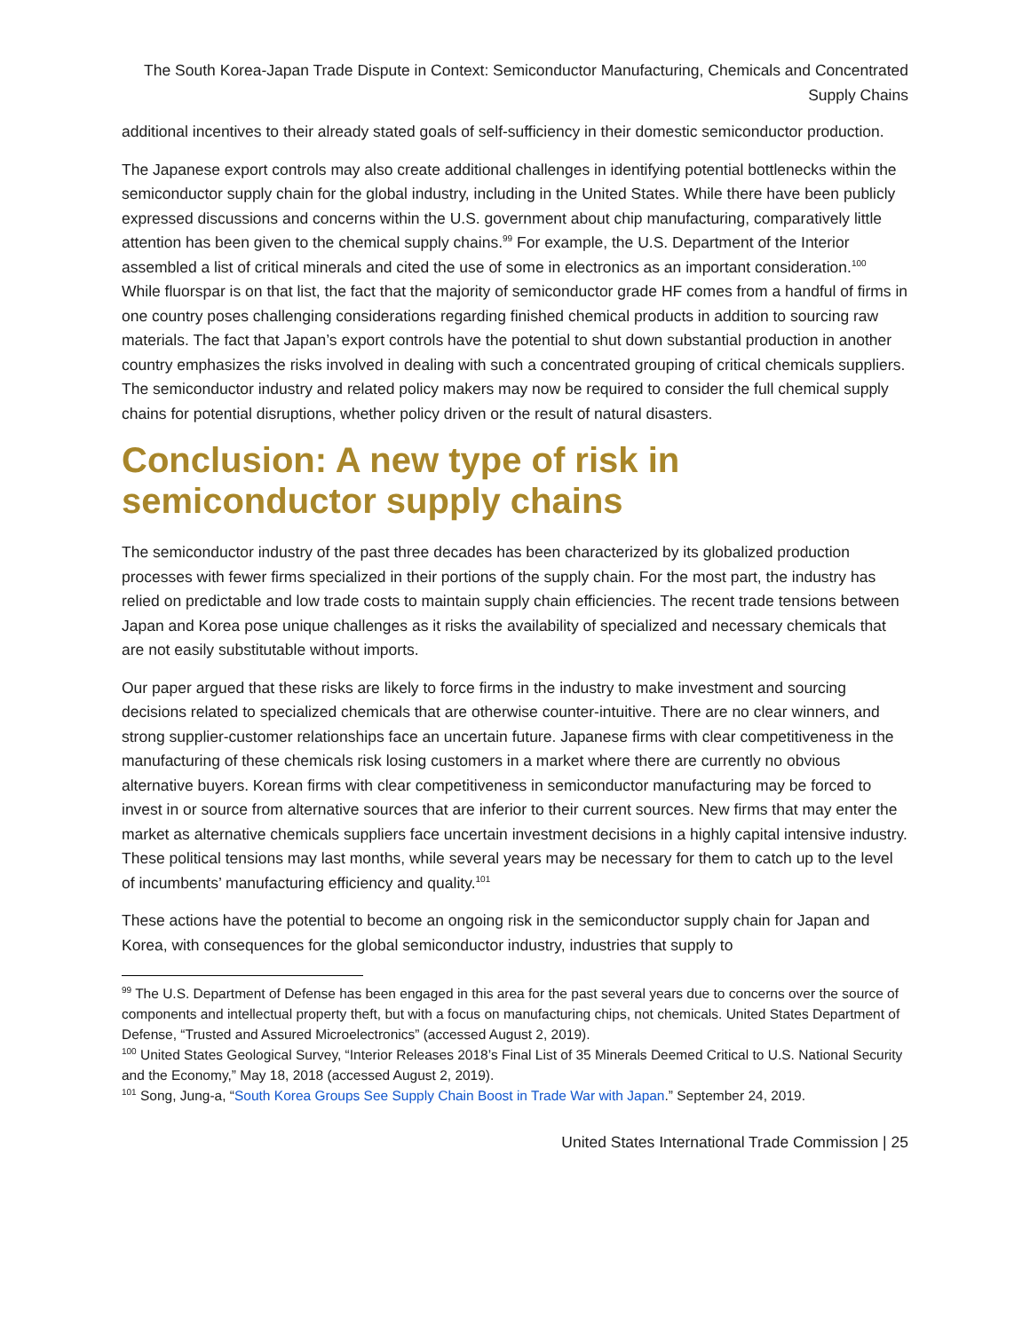The South Korea-Japan Trade Dispute in Context: Semiconductor Manufacturing, Chemicals and Concentrated Supply Chains
additional incentives to their already stated goals of self-sufficiency in their domestic semiconductor production.
The Japanese export controls may also create additional challenges in identifying potential bottlenecks within the semiconductor supply chain for the global industry, including in the United States. While there have been publicly expressed discussions and concerns within the U.S. government about chip manufacturing, comparatively little attention has been given to the chemical supply chains.<sup>99</sup> For example, the U.S. Department of the Interior assembled a list of critical minerals and cited the use of some in electronics as an important consideration.<sup>100</sup> While fluorspar is on that list, the fact that the majority of semiconductor grade HF comes from a handful of firms in one country poses challenging considerations regarding finished chemical products in addition to sourcing raw materials. The fact that Japan’s export controls have the potential to shut down substantial production in another country emphasizes the risks involved in dealing with such a concentrated grouping of critical chemicals suppliers. The semiconductor industry and related policy makers may now be required to consider the full chemical supply chains for potential disruptions, whether policy driven or the result of natural disasters.
Conclusion: A new type of risk in semiconductor supply chains
The semiconductor industry of the past three decades has been characterized by its globalized production processes with fewer firms specialized in their portions of the supply chain. For the most part, the industry has relied on predictable and low trade costs to maintain supply chain efficiencies. The recent trade tensions between Japan and Korea pose unique challenges as it risks the availability of specialized and necessary chemicals that are not easily substitutable without imports.
Our paper argued that these risks are likely to force firms in the industry to make investment and sourcing decisions related to specialized chemicals that are otherwise counter-intuitive. There are no clear winners, and strong supplier-customer relationships face an uncertain future. Japanese firms with clear competitiveness in the manufacturing of these chemicals risk losing customers in a market where there are currently no obvious alternative buyers. Korean firms with clear competitiveness in semiconductor manufacturing may be forced to invest in or source from alternative sources that are inferior to their current sources. New firms that may enter the market as alternative chemicals suppliers face uncertain investment decisions in a highly capital intensive industry. These political tensions may last months, while several years may be necessary for them to catch up to the level of incumbents’ manufacturing efficiency and quality.<sup>101</sup>
These actions have the potential to become an ongoing risk in the semiconductor supply chain for Japan and Korea, with consequences for the global semiconductor industry, industries that supply to
<sup>99</sup> The U.S. Department of Defense has been engaged in this area for the past several years due to concerns over the source of components and intellectual property theft, but with a focus on manufacturing chips, not chemicals. United States Department of Defense, “Trusted and Assured Microelectronics” (accessed August 2, 2019).
<sup>100</sup> United States Geological Survey, “Interior Releases 2018’s Final List of 35 Minerals Deemed Critical to U.S. National Security and the Economy,” May 18, 2018 (accessed August 2, 2019).
<sup>101</sup> Song, Jung-a, “South Korea Groups See Supply Chain Boost in Trade War with Japan.” September 24, 2019.
United States International Trade Commission | 25